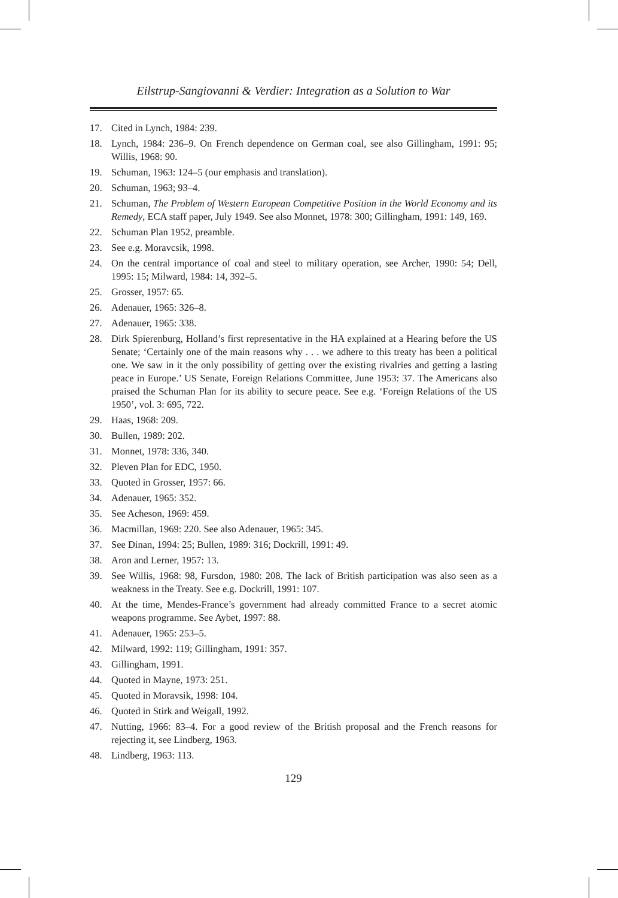Eilstrup-Sangiovanni & Verdier: Integration as a Solution to War
17. Cited in Lynch, 1984: 239.
18. Lynch, 1984: 236–9. On French dependence on German coal, see also Gillingham, 1991: 95; Willis, 1968: 90.
19. Schuman, 1963: 124–5 (our emphasis and translation).
20. Schuman, 1963; 93–4.
21. Schuman, The Problem of Western European Competitive Position in the World Economy and its Remedy, ECA staff paper, July 1949. See also Monnet, 1978: 300; Gillingham, 1991: 149, 169.
22. Schuman Plan 1952, preamble.
23. See e.g. Moravcsik, 1998.
24. On the central importance of coal and steel to military operation, see Archer, 1990: 54; Dell, 1995: 15; Milward, 1984: 14, 392–5.
25. Grosser, 1957: 65.
26. Adenauer, 1965: 326–8.
27. Adenauer, 1965: 338.
28. Dirk Spierenburg, Holland’s first representative in the HA explained at a Hearing before the US Senate; ‘Certainly one of the main reasons why . . . we adhere to this treaty has been a political one. We saw in it the only possibility of getting over the existing rivalries and getting a lasting peace in Europe.’ US Senate, Foreign Relations Committee, June 1953: 37. The Americans also praised the Schuman Plan for its ability to secure peace. See e.g. ‘Foreign Relations of the US 1950’, vol. 3: 695, 722.
29. Haas, 1968: 209.
30. Bullen, 1989: 202.
31. Monnet, 1978: 336, 340.
32. Pleven Plan for EDC, 1950.
33. Quoted in Grosser, 1957: 66.
34. Adenauer, 1965: 352.
35. See Acheson, 1969: 459.
36. Macmillan, 1969: 220. See also Adenauer, 1965: 345.
37. See Dinan, 1994: 25; Bullen, 1989: 316; Dockrill, 1991: 49.
38. Aron and Lerner, 1957: 13.
39. See Willis, 1968: 98, Fursdon, 1980: 208. The lack of British participation was also seen as a weakness in the Treaty. See e.g. Dockrill, 1991: 107.
40. At the time, Mendes-France’s government had already committed France to a secret atomic weapons programme. See Aybet, 1997: 88.
41. Adenauer, 1965: 253–5.
42. Milward, 1992: 119; Gillingham, 1991: 357.
43. Gillingham, 1991.
44. Quoted in Mayne, 1973: 251.
45. Quoted in Moravsik, 1998: 104.
46. Quoted in Stirk and Weigall, 1992.
47. Nutting, 1966: 83–4. For a good review of the British proposal and the French reasons for rejecting it, see Lindberg, 1963.
48. Lindberg, 1963: 113.
129